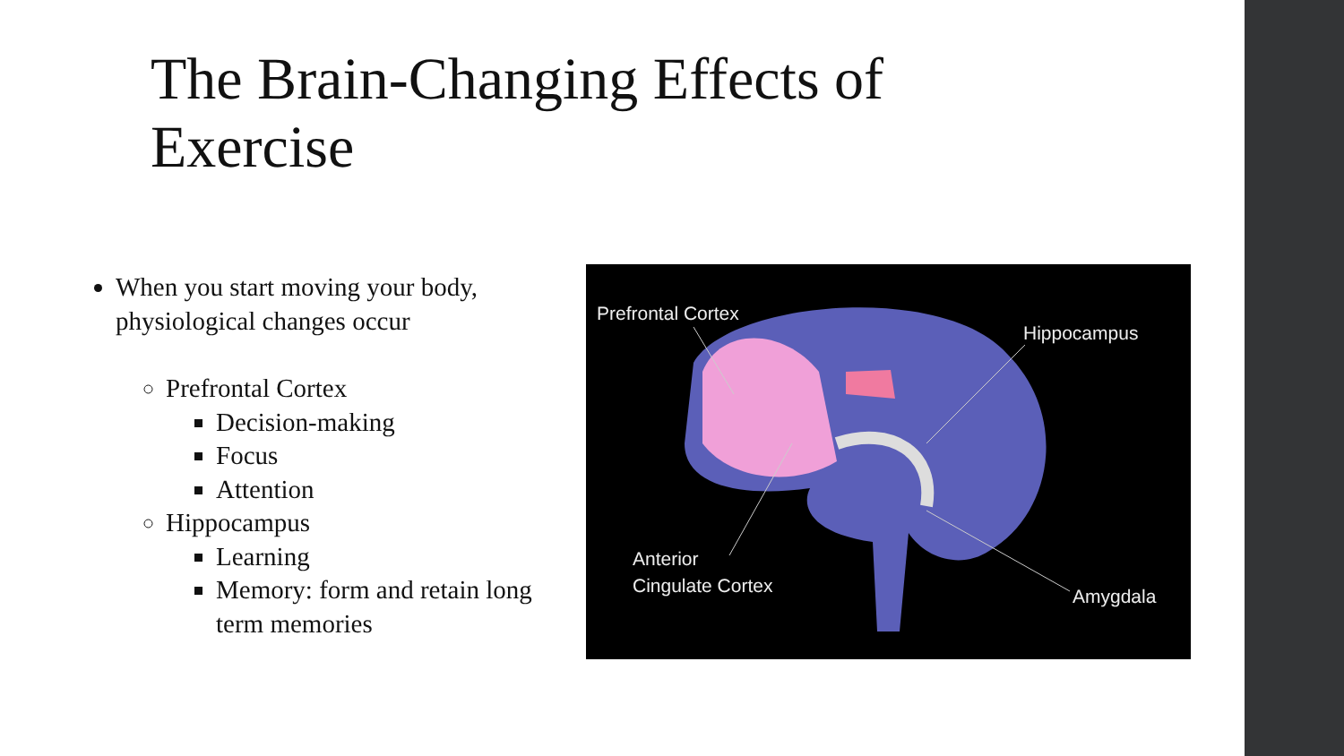The Brain-Changing Effects of Exercise
When you start moving your body, physiological changes occur
Prefrontal Cortex
Decision-making
Focus
Attention
Hippocampus
Learning
Memory: form and retain long term memories
Prefrontal Cortex
Hippocampus
Anterior
Cingulate Cortex
Amygdala